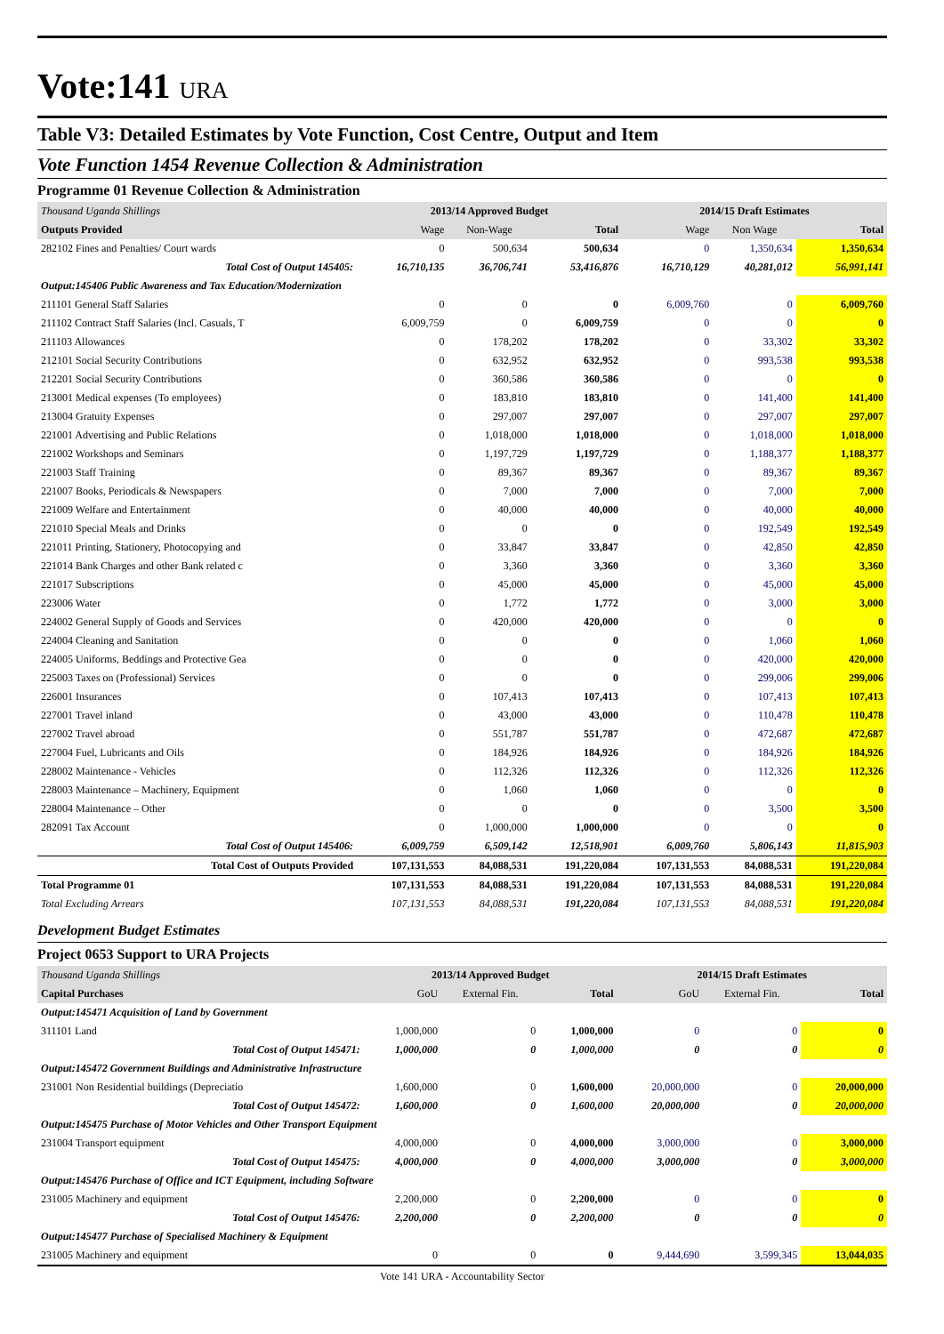Vote:141 URA
Table V3: Detailed Estimates by Vote Function, Cost Centre, Output and Item
Vote Function 1454 Revenue Collection & Administration
Programme 01 Revenue Collection & Administration
| Thousand Uganda Shillings | 2013/14 Approved Budget | | | 2014/15 Draft Estimates | | |
| Outputs Provided | Wage | Non-Wage | Total | Wage | Non Wage | Total |
| 282102 Fines and Penalties/ Court wards | 0 | 500,634 | 500,634 | 0 | 1,350,634 | 1,350,634 |
| Total Cost of Output 145405: | 16,710,135 | 36,706,741 | 53,416,876 | 16,710,129 | 40,281,012 | 56,991,141 |
| Output:145406 Public Awareness and Tax Education/Modernization | | | | | | |
| 211101 General Staff Salaries | 0 | 0 | 0 | 6,009,760 | 0 | 6,009,760 |
| 211102 Contract Staff Salaries (Incl. Casuals, T | 6,009,759 | 0 | 6,009,759 | 0 | 0 | 0 |
| 211103 Allowances | 0 | 178,202 | 178,202 | 0 | 33,302 | 33,302 |
| 212101 Social Security Contributions | 0 | 632,952 | 632,952 | 0 | 993,538 | 993,538 |
| 212201 Social Security Contributions | 0 | 360,586 | 360,586 | 0 | 0 | 0 |
| 213001 Medical expenses (To employees) | 0 | 183,810 | 183,810 | 0 | 141,400 | 141,400 |
| 213004 Gratuity Expenses | 0 | 297,007 | 297,007 | 0 | 297,007 | 297,007 |
| 221001 Advertising and Public Relations | 0 | 1,018,000 | 1,018,000 | 0 | 1,018,000 | 1,018,000 |
| 221002 Workshops and Seminars | 0 | 1,197,729 | 1,197,729 | 0 | 1,188,377 | 1,188,377 |
| 221003 Staff Training | 0 | 89,367 | 89,367 | 0 | 89,367 | 89,367 |
| 221007 Books, Periodicals & Newspapers | 0 | 7,000 | 7,000 | 0 | 7,000 | 7,000 |
| 221009 Welfare and Entertainment | 0 | 40,000 | 40,000 | 0 | 40,000 | 40,000 |
| 221010 Special Meals and Drinks | 0 | 0 | 0 | 0 | 192,549 | 192,549 |
| 221011 Printing, Stationery, Photocopying and | 0 | 33,847 | 33,847 | 0 | 42,850 | 42,850 |
| 221014 Bank Charges and other Bank related c | 0 | 3,360 | 3,360 | 0 | 3,360 | 3,360 |
| 221017 Subscriptions | 0 | 45,000 | 45,000 | 0 | 45,000 | 45,000 |
| 223006 Water | 0 | 1,772 | 1,772 | 0 | 3,000 | 3,000 |
| 224002 General Supply of Goods and Services | 0 | 420,000 | 420,000 | 0 | 0 | 0 |
| 224004 Cleaning and Sanitation | 0 | 0 | 0 | 0 | 1,060 | 1,060 |
| 224005 Uniforms, Beddings and Protective Gea | 0 | 0 | 0 | 0 | 420,000 | 420,000 |
| 225003 Taxes on (Professional) Services | 0 | 0 | 0 | 0 | 299,006 | 299,006 |
| 226001 Insurances | 0 | 107,413 | 107,413 | 0 | 107,413 | 107,413 |
| 227001 Travel inland | 0 | 43,000 | 43,000 | 0 | 110,478 | 110,478 |
| 227002 Travel abroad | 0 | 551,787 | 551,787 | 0 | 472,687 | 472,687 |
| 227004 Fuel, Lubricants and Oils | 0 | 184,926 | 184,926 | 0 | 184,926 | 184,926 |
| 228002 Maintenance - Vehicles | 0 | 112,326 | 112,326 | 0 | 112,326 | 112,326 |
| 228003 Maintenance – Machinery, Equipment | 0 | 1,060 | 1,060 | 0 | 0 | 0 |
| 228004 Maintenance – Other | 0 | 0 | 0 | 0 | 3,500 | 3,500 |
| 282091 Tax Account | 0 | 1,000,000 | 1,000,000 | 0 | 0 | 0 |
| Total Cost of Output 145406: | 6,009,759 | 6,509,142 | 12,518,901 | 6,009,760 | 5,806,143 | 11,815,903 |
| Total Cost of Outputs Provided | 107,131,553 | 84,088,531 | 191,220,084 | 107,131,553 | 84,088,531 | 191,220,084 |
| Total Programme 01 | 107,131,553 | 84,088,531 | 191,220,084 | 107,131,553 | 84,088,531 | 191,220,084 |
| Total Excluding Arrears | 107,131,553 | 84,088,531 | 191,220,084 | 107,131,553 | 84,088,531 | 191,220,084 |
Development Budget Estimates
Project 0653 Support to URA Projects
| Thousand Uganda Shillings | 2013/14 Approved Budget | | | 2014/15 Draft Estimates | | |
| Capital Purchases | GoU | External Fin. | Total | GoU | External Fin. | Total |
| Output:145471 Acquisition of Land by Government | | | | | | |
| 311101 Land | 1,000,000 | 0 | 1,000,000 | 0 | 0 | 0 |
| Total Cost of Output 145471: | 1,000,000 | 0 | 1,000,000 | 0 | 0 | 0 |
| Output:145472 Government Buildings and Administrative Infrastructure | | | | | | |
| 231001 Non Residential buildings (Depreciatio | 1,600,000 | 0 | 1,600,000 | 20,000,000 | 0 | 20,000,000 |
| Total Cost of Output 145472: | 1,600,000 | 0 | 1,600,000 | 20,000,000 | 0 | 20,000,000 |
| Output:145475 Purchase of Motor Vehicles and Other Transport Equipment | | | | | | |
| 231004 Transport equipment | 4,000,000 | 0 | 4,000,000 | 3,000,000 | 0 | 3,000,000 |
| Total Cost of Output 145475: | 4,000,000 | 0 | 4,000,000 | 3,000,000 | 0 | 3,000,000 |
| Output:145476 Purchase of Office and ICT Equipment, including Software | | | | | | |
| 231005 Machinery and equipment | 2,200,000 | 0 | 2,200,000 | 0 | 0 | 0 |
| Total Cost of Output 145476: | 2,200,000 | 0 | 2,200,000 | 0 | 0 | 0 |
| Output:145477 Purchase of Specialised Machinery & Equipment | | | | | | |
| 231005 Machinery and equipment | 0 | 0 | 0 | 9,444,690 | 3,599,345 | 13,044,035 |
Vote 141 URA - Accountability Sector